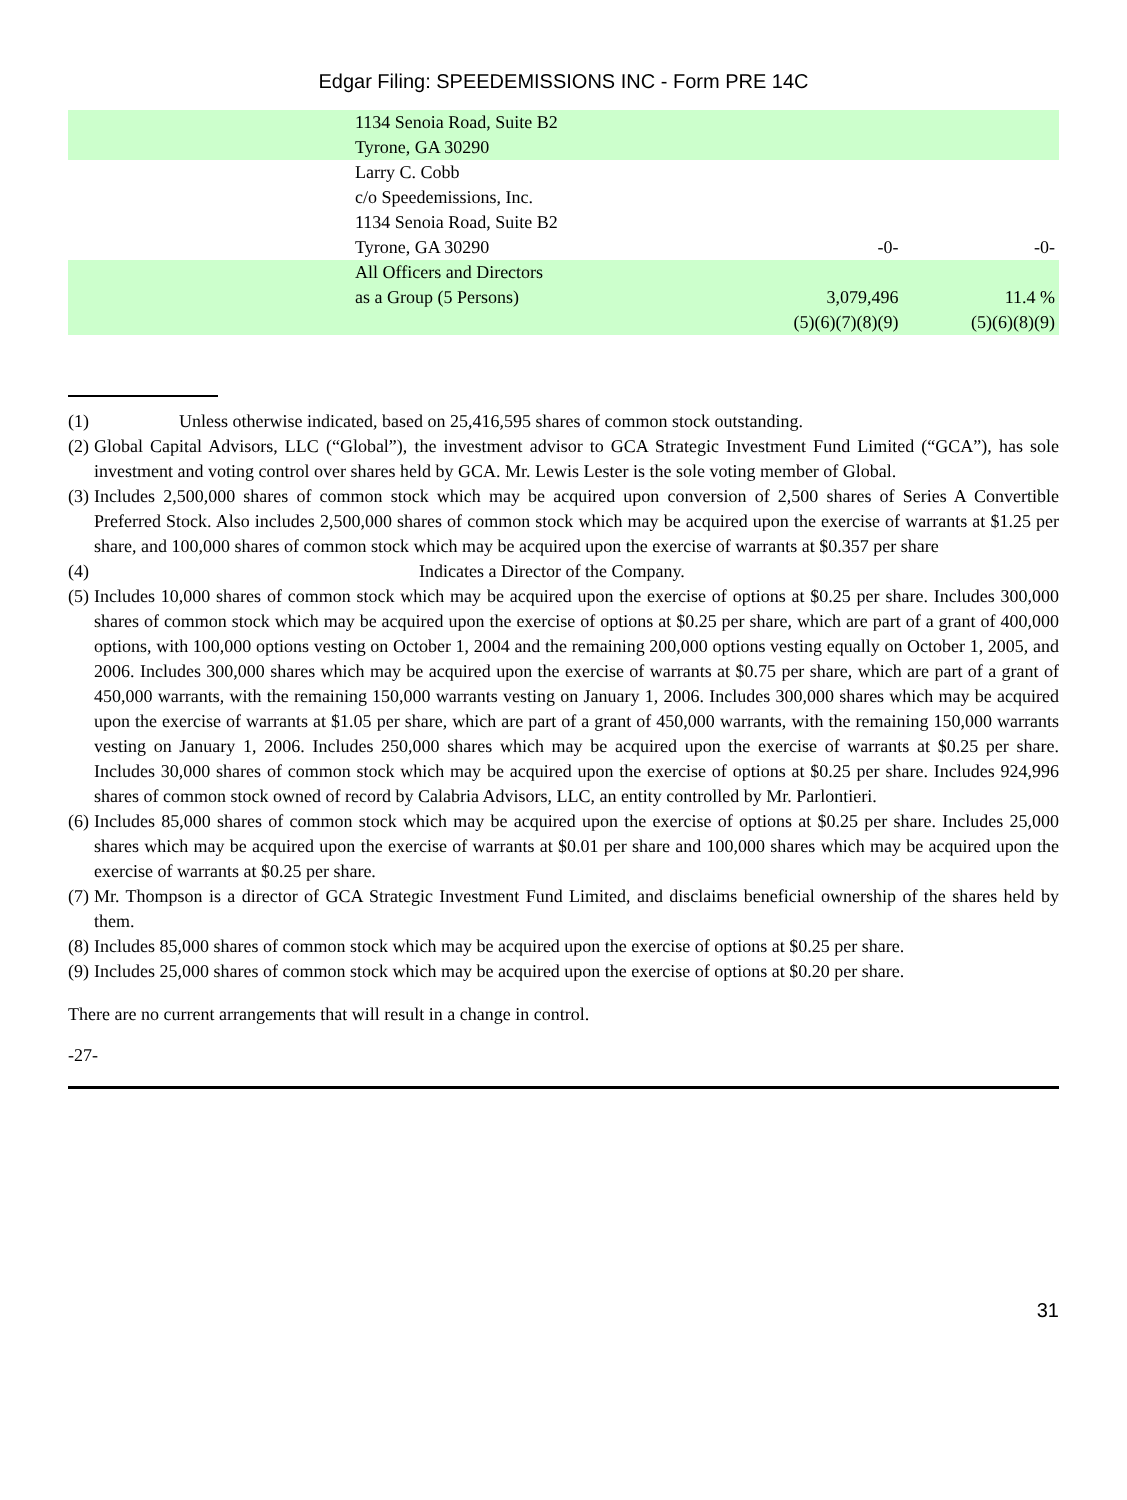Edgar Filing: SPEEDEMISSIONS INC - Form PRE 14C
| | 1134 Senoia Road, Suite B2 Tyrone, GA 30290 | | |
| | Larry C. Cobb c/o Speedemissions, Inc. 1134 Senoia Road, Suite B2 Tyrone, GA 30290 | -0- | -0- |
| | All Officers and Directors as a Group (5 Persons) | 3,079,496 (5)(6)(7)(8)(9) | 11.4 % (5)(6)(8)(9) |
(1) Unless otherwise indicated, based on 25,416,595 shares of common stock outstanding.
(2) Global Capital Advisors, LLC (“Global”), the investment advisor to GCA Strategic Investment Fund Limited (“GCA”), has sole investment and voting control over shares held by GCA. Mr. Lewis Lester is the sole voting member of Global.
(3) Includes 2,500,000 shares of common stock which may be acquired upon conversion of 2,500 shares of Series A Convertible Preferred Stock. Also includes 2,500,000 shares of common stock which may be acquired upon the exercise of warrants at $1.25 per share, and 100,000 shares of common stock which may be acquired upon the exercise of warrants at $0.357 per share
(4) Indicates a Director of the Company.
(5) Includes 10,000 shares of common stock which may be acquired upon the exercise of options at $0.25 per share. Includes 300,000 shares of common stock which may be acquired upon the exercise of options at $0.25 per share, which are part of a grant of 400,000 options, with 100,000 options vesting on October 1, 2004 and the remaining 200,000 options vesting equally on October 1, 2005, and 2006. Includes 300,000 shares which may be acquired upon the exercise of warrants at $0.75 per share, which are part of a grant of 450,000 warrants, with the remaining 150,000 warrants vesting on January 1, 2006. Includes 300,000 shares which may be acquired upon the exercise of warrants at $1.05 per share, which are part of a grant of 450,000 warrants, with the remaining 150,000 warrants vesting on January 1, 2006. Includes 250,000 shares which may be acquired upon the exercise of warrants at $0.25 per share. Includes 30,000 shares of common stock which may be acquired upon the exercise of options at $0.25 per share. Includes 924,996 shares of common stock owned of record by Calabria Advisors, LLC, an entity controlled by Mr. Parlontieri.
(6) Includes 85,000 shares of common stock which may be acquired upon the exercise of options at $0.25 per share. Includes 25,000 shares which may be acquired upon the exercise of warrants at $0.01 per share and 100,000 shares which may be acquired upon the exercise of warrants at $0.25 per share.
(7) Mr. Thompson is a director of GCA Strategic Investment Fund Limited, and disclaims beneficial ownership of the shares held by them.
(8) Includes 85,000 shares of common stock which may be acquired upon the exercise of options at $0.25 per share.
(9) Includes 25,000 shares of common stock which may be acquired upon the exercise of options at $0.20 per share.
There are no current arrangements that will result in a change in control.
-27-
31